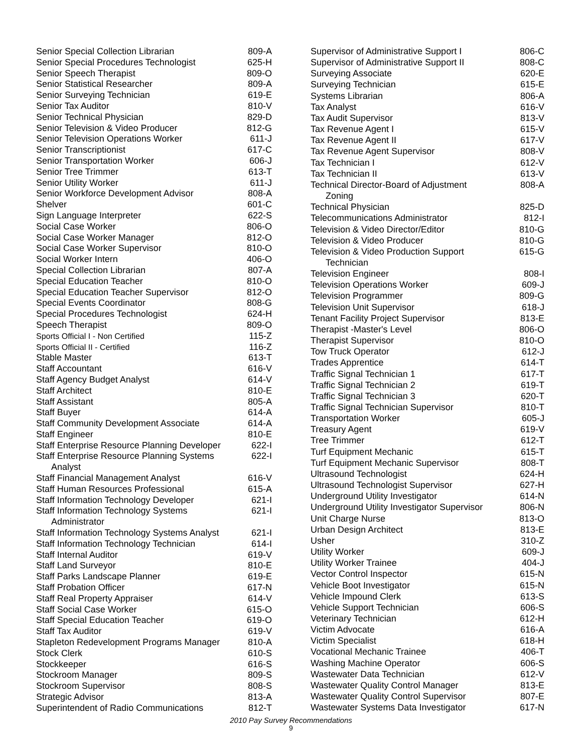| Senior Special Collection Librarian | 809-A |
| Senior Special Procedures Technologist | 625-H |
| Senior Speech Therapist | 809-O |
| Senior Statistical Researcher | 809-A |
| Senior Surveying Technician | 619-E |
| Senior Tax Auditor | 810-V |
| Senior Technical Physician | 829-D |
| Senior Television & Video Producer | 812-G |
| Senior Television Operations Worker | 611-J |
| Senior Transcriptionist | 617-C |
| Senior Transportation Worker | 606-J |
| Senior Tree Trimmer | 613-T |
| Senior Utility Worker | 611-J |
| Senior Workforce Development Advisor | 808-A |
| Shelver | 601-C |
| Sign Language Interpreter | 622-S |
| Social Case Worker | 806-O |
| Social Case Worker Manager | 812-O |
| Social Case Worker Supervisor | 810-O |
| Social Worker Intern | 406-O |
| Special Collection Librarian | 807-A |
| Special Education Teacher | 810-O |
| Special Education Teacher Supervisor | 812-O |
| Special Events Coordinator | 808-G |
| Special Procedures Technologist | 624-H |
| Speech Therapist | 809-O |
| Sports Official I - Non Certified | 115-Z |
| Sports Official II - Certified | 116-Z |
| Stable Master | 613-T |
| Staff Accountant | 616-V |
| Staff Agency Budget Analyst | 614-V |
| Staff Architect | 810-E |
| Staff Assistant | 805-A |
| Staff Buyer | 614-A |
| Staff Community Development Associate | 614-A |
| Staff Engineer | 810-E |
| Staff Enterprise Resource Planning Developer | 622-I |
| Staff Enterprise Resource Planning Systems Analyst | 622-I |
| Staff Financial Management Analyst | 616-V |
| Staff Human Resources Professional | 615-A |
| Staff Information Technology Developer | 621-I |
| Staff Information Technology Systems Administrator | 621-I |
| Staff Information Technology Systems Analyst | 621-I |
| Staff Information Technology Technician | 614-I |
| Staff Internal Auditor | 619-V |
| Staff Land Surveyor | 810-E |
| Staff Parks Landscape Planner | 619-E |
| Staff Probation Officer | 617-N |
| Staff Real Property Appraiser | 614-V |
| Staff Social Case Worker | 615-O |
| Staff Special Education Teacher | 619-O |
| Staff Tax Auditor | 619-V |
| Stapleton Redevelopment Programs Manager | 810-A |
| Stock Clerk | 610-S |
| Stockkeeper | 616-S |
| Stockroom Manager | 809-S |
| Stockroom Supervisor | 808-S |
| Strategic Advisor | 813-A |
| Superintendent of Radio Communications | 812-T |
| Supervisor of Administrative Support I | 806-C |
| Supervisor of Administrative Support II | 808-C |
| Surveying Associate | 620-E |
| Surveying Technician | 615-E |
| Systems Librarian | 806-A |
| Tax Analyst | 616-V |
| Tax Audit Supervisor | 813-V |
| Tax Revenue Agent I | 615-V |
| Tax Revenue Agent II | 617-V |
| Tax Revenue Agent Supervisor | 808-V |
| Tax Technician I | 612-V |
| Tax Technician II | 613-V |
| Technical Director-Board of Adjustment Zoning | 808-A |
| Technical Physician | 825-D |
| Telecommunications Administrator | 812-I |
| Television & Video Director/Editor | 810-G |
| Television & Video Producer | 810-G |
| Television & Video Production Support Technician | 615-G |
| Television Engineer | 808-I |
| Television Operations Worker | 609-J |
| Television Programmer | 809-G |
| Television Unit Supervisor | 618-J |
| Tenant Facility Project Supervisor | 813-E |
| Therapist -Master's Level | 806-O |
| Therapist Supervisor | 810-O |
| Tow Truck Operator | 612-J |
| Trades Apprentice | 614-T |
| Traffic Signal Technician 1 | 617-T |
| Traffic Signal Technician 2 | 619-T |
| Traffic Signal Technician 3 | 620-T |
| Traffic Signal Technician Supervisor | 810-T |
| Transportation Worker | 605-J |
| Treasury Agent | 619-V |
| Tree Trimmer | 612-T |
| Turf Equipment Mechanic | 615-T |
| Turf Equipment Mechanic Supervisor | 808-T |
| Ultrasound Technologist | 624-H |
| Ultrasound Technologist Supervisor | 627-H |
| Underground Utility Investigator | 614-N |
| Underground Utility Investigator Supervisor | 806-N |
| Unit Charge Nurse | 813-O |
| Urban Design Architect | 813-E |
| Usher | 310-Z |
| Utility Worker | 609-J |
| Utility Worker Trainee | 404-J |
| Vector Control Inspector | 615-N |
| Vehicle Boot Investigator | 615-N |
| Vehicle Impound Clerk | 613-S |
| Vehicle Support Technician | 606-S |
| Veterinary Technician | 612-H |
| Victim Advocate | 616-A |
| Victim Specialist | 618-H |
| Vocational Mechanic Trainee | 406-T |
| Washing Machine Operator | 606-S |
| Wastewater Data Technician | 612-V |
| Wastewater Quality Control Manager | 813-E |
| Wastewater Quality Control Supervisor | 807-E |
| Wastewater Systems Data Investigator | 617-N |
2010 Pay Survey Recommendations
9